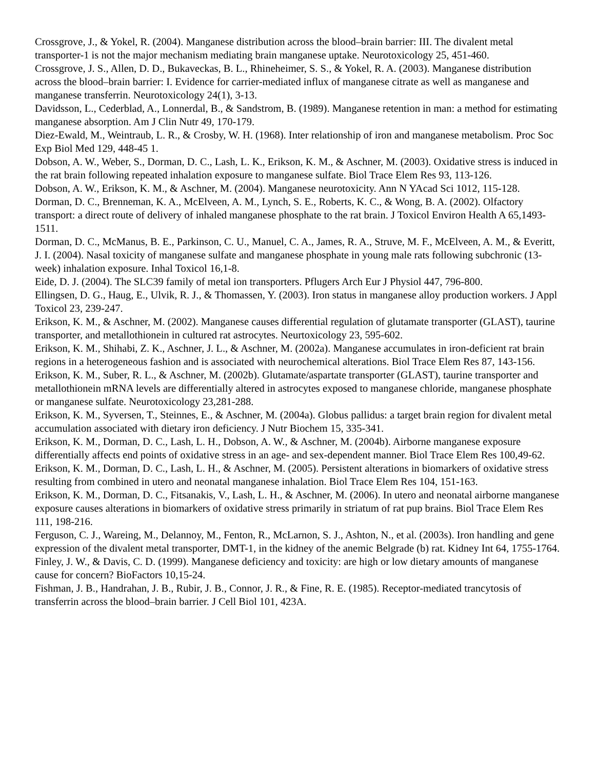Crossgrove, J., & Yokel, R. (2004). Manganese distribution across the blood–brain barrier: III. The divalent metal transporter-1 is not the major mechanism mediating brain manganese uptake. Neurotoxicology 25, 451-460.
Crossgrove, J. S., Allen, D. D., Bukaveckas, B. L., Rhineheimer, S. S., & Yokel, R. A. (2003). Manganese distribution across the blood–brain barrier: I. Evidence for carrier-mediated influx of manganese citrate as well as manganese and manganese transferrin. Neurotoxicology 24(1), 3-13.
Davidsson, L., Cederblad, A., Lonnerdal, B., & Sandstrom, B. (1989). Manganese retention in man: a method for estimating manganese absorption. Am J Clin Nutr 49, 170-179.
Diez-Ewald, M., Weintraub, L. R., & Crosby, W. H. (1968). Inter relationship of iron and manganese metabolism. Proc Soc Exp Biol Med 129, 448-45 1.
Dobson, A. W., Weber, S., Dorman, D. C., Lash, L. K., Erikson, K. M., & Aschner, M. (2003). Oxidative stress is induced in the rat brain following repeated inhalation exposure to manganese sulfate. Biol Trace Elem Res 93, 113-126.
Dobson, A. W., Erikson, K. M., & Aschner, M. (2004). Manganese neurotoxicity. Ann N YAcad Sci 1012, 115-128.
Dorman, D. C., Brenneman, K. A., McElveen, A. M., Lynch, S. E., Roberts, K. C., & Wong, B. A. (2002). Olfactory transport: a direct route of delivery of inhaled manganese phosphate to the rat brain. J Toxicol Environ Health A 65,1493-1511.
Dorman, D. C., McManus, B. E., Parkinson, C. U., Manuel, C. A., James, R. A., Struve, M. F., McElveen, A. M., & Everitt, J. I. (2004). Nasal toxicity of manganese sulfate and manganese phosphate in young male rats following subchronic (13-week) inhalation exposure. Inhal Toxicol 16,1-8.
Eide, D. J. (2004). The SLC39 family of metal ion transporters. Pflugers Arch Eur J Physiol 447, 796-800.
Ellingsen, D. G., Haug, E., Ulvik, R. J., & Thomassen, Y. (2003). Iron status in manganese alloy production workers. J Appl Toxicol 23, 239-247.
Erikson, K. M., & Aschner, M. (2002). Manganese causes differential regulation of glutamate transporter (GLAST), taurine transporter, and metallothionein in cultured rat astrocytes. Neurtoxicology 23, 595-602.
Erikson, K. M., Shihabi, Z. K., Aschner, J. L., & Aschner, M. (2002a). Manganese accumulates in iron-deficient rat brain regions in a heterogeneous fashion and is associated with neurochemical alterations. Biol Trace Elem Res 87, 143-156.
Erikson, K. M., Suber, R. L., & Aschner, M. (2002b). Glutamate/aspartate transporter (GLAST), taurine transporter and metallothionein mRNA levels are differentially altered in astrocytes exposed to manganese chloride, manganese phosphate or manganese sulfate. Neurotoxicology 23,281-288.
Erikson, K. M., Syversen, T., Steinnes, E., & Aschner, M. (2004a). Globus pallidus: a target brain region for divalent metal accumulation associated with dietary iron deficiency. J Nutr Biochem 15, 335-341.
Erikson, K. M., Dorman, D. C., Lash, L. H., Dobson, A. W., & Aschner, M. (2004b). Airborne manganese exposure differentially affects end points of oxidative stress in an age- and sex-dependent manner. Biol Trace Elem Res 100,49-62.
Erikson, K. M., Dorman, D. C., Lash, L. H., & Aschner, M. (2005). Persistent alterations in biomarkers of oxidative stress resulting from combined in utero and neonatal manganese inhalation. Biol Trace Elem Res 104, 151-163.
Erikson, K. M., Dorman, D. C., Fitsanakis, V., Lash, L. H., & Aschner, M. (2006). In utero and neonatal airborne manganese exposure causes alterations in biomarkers of oxidative stress primarily in striatum of rat pup brains. Biol Trace Elem Res 111, 198-216.
Ferguson, C. J., Wareing, M., Delannoy, M., Fenton, R., McLarnon, S. J., Ashton, N., et al. (2003s). Iron handling and gene expression of the divalent metal transporter, DMT-1, in the kidney of the anemic Belgrade (b) rat. Kidney Int 64, 1755-1764.
Finley, J. W., & Davis, C. D. (1999). Manganese deficiency and toxicity: are high or low dietary amounts of manganese cause for concern? BioFactors 10,15-24.
Fishman, J. B., Handrahan, J. B., Rubir, J. B., Connor, J. R., & Fine, R. E. (1985). Receptor-mediated trancytosis of transferrin across the blood–brain barrier. J Cell Biol 101, 423A.